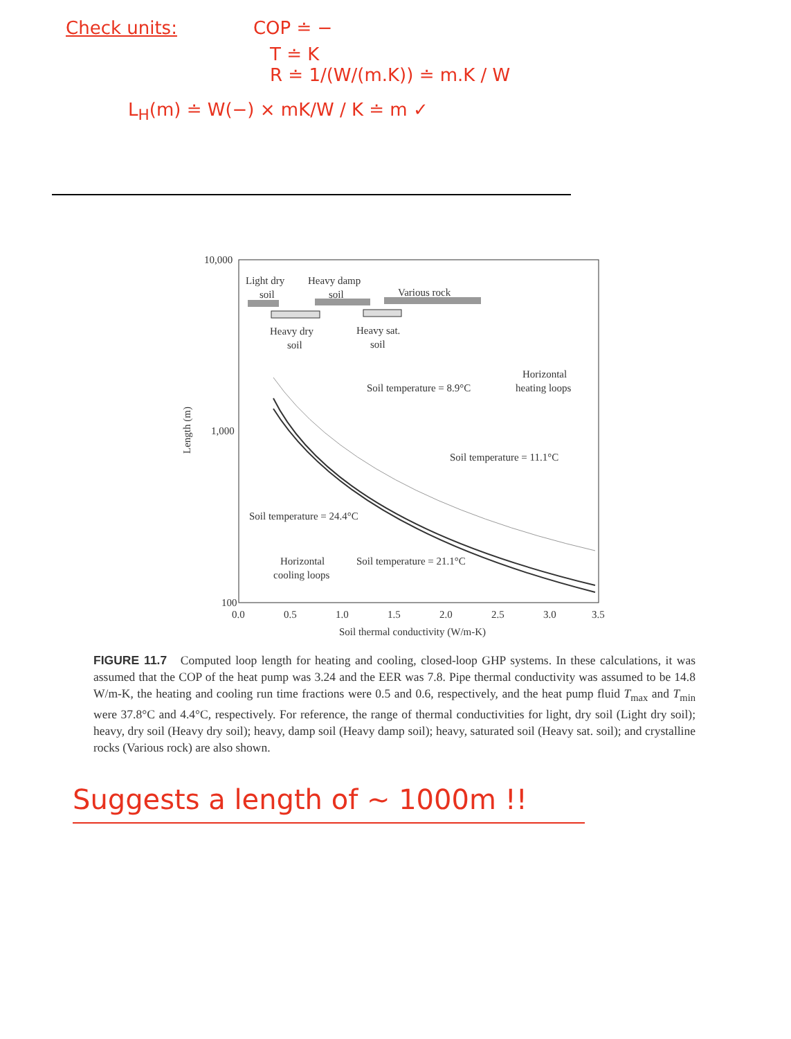Check units: COP ≐ −
T ≐ K
R ≐ 1/(W/(m.K)) ≐ m.K / W
L<sub>H</sub>(m) ≐ W(−) × mK/W / K ≐ m ✓
10,000
1,000
100
0.0
0.5
1.0
1.5
2.0
2.5
3.0
3.5
Soil thermal conductivity (W/m-K)
Length (m)
Light dry
soil
Heavy damp
soil
Various rock
Heavy dry
soil
Heavy sat.
soil
Soil temperature = 8.9°C
Horizontal
heating loops
Soil temperature = 11.1°C
Soil temperature = 24.4°C
Horizontal
cooling loops
Soil temperature = 21.1°C
FIGURE 11.7 Computed loop length for heating and cooling, closed-loop GHP systems. In these calculations, it was assumed that the COP of the heat pump was 3.24 and the EER was 7.8. Pipe thermal conductivity was assumed to be 14.8 W/m-K, the heating and cooling run time fractions were 0.5 and 0.6, respectively, and the heat pump fluid T<sub>max</sub> and T<sub>min</sub> were 37.8°C and 4.4°C, respectively. For reference, the range of thermal conductivities for light, dry soil (Light dry soil); heavy, dry soil (Heavy dry soil); heavy, damp soil (Heavy damp soil); heavy, saturated soil (Heavy sat. soil); and crystalline rocks (Various rock) are also shown.
Suggests a length of ~ 1000m !!